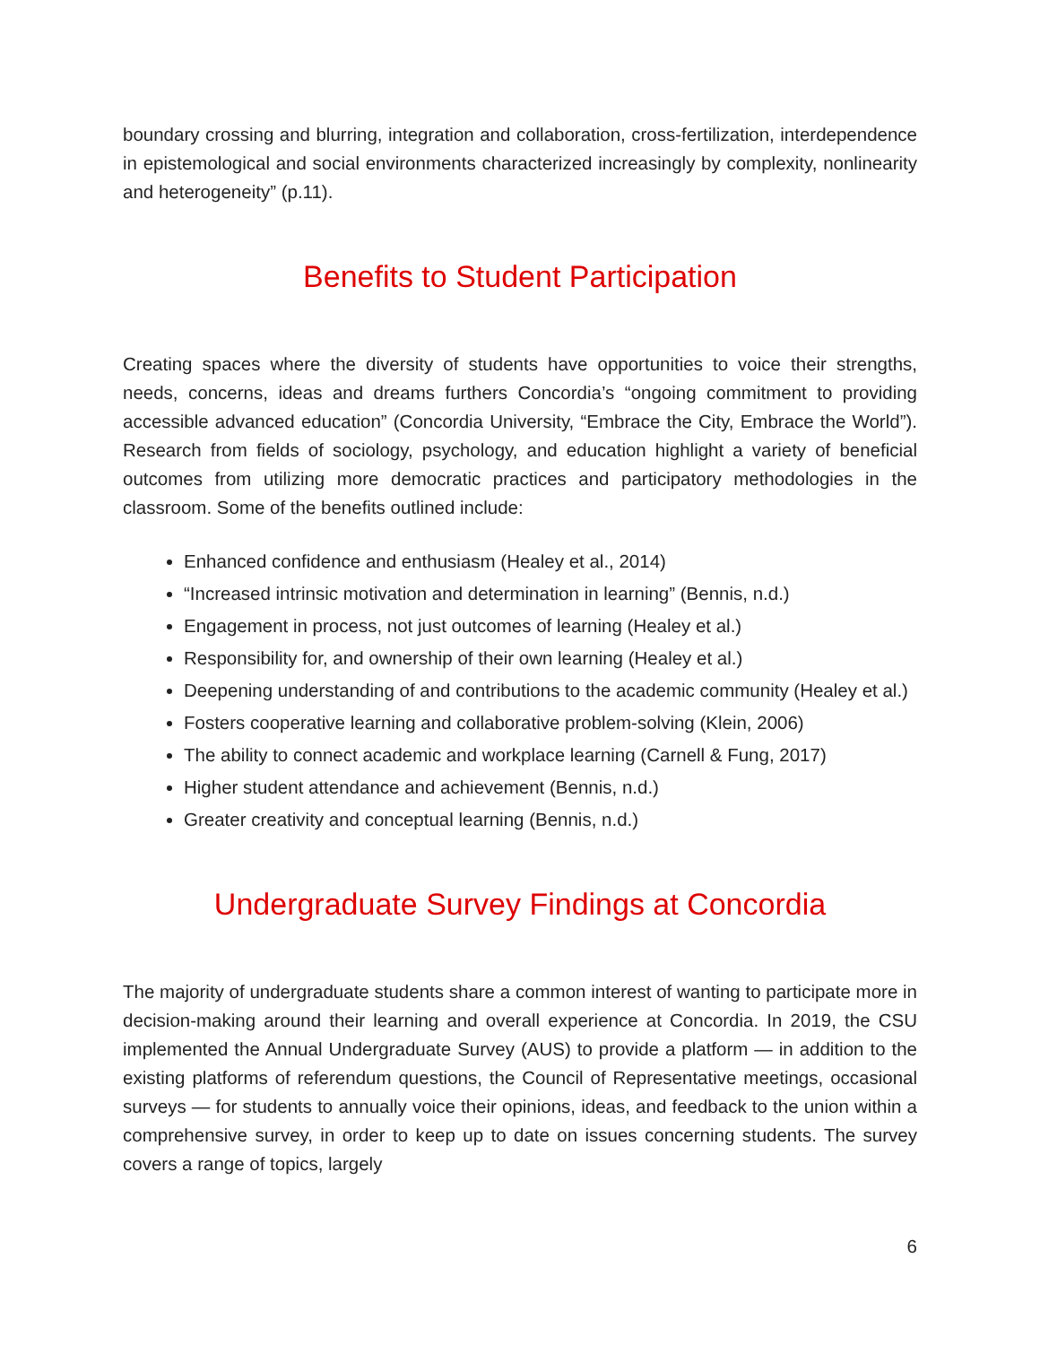boundary crossing and blurring, integration and collaboration, cross-fertilization, interdependence in epistemological and social environments characterized increasingly by complexity, nonlinearity and heterogeneity” (p.11).
Benefits to Student Participation
Creating spaces where the diversity of students have opportunities to voice their strengths, needs, concerns, ideas and dreams furthers Concordia’s “ongoing commitment to providing accessible advanced education” (Concordia University, “Embrace the City, Embrace the World”). Research from fields of sociology, psychology, and education highlight a variety of beneficial outcomes from utilizing more democratic practices and participatory methodologies in the classroom. Some of the benefits outlined include:
Enhanced confidence and enthusiasm (Healey et al., 2014)
“Increased intrinsic motivation and determination in learning” (Bennis, n.d.)
Engagement in process, not just outcomes of learning (Healey et al.)
Responsibility for, and ownership of their own learning (Healey et al.)
Deepening understanding of and contributions to the academic community (Healey et al.)
Fosters cooperative learning and collaborative problem-solving (Klein, 2006)
The ability to connect academic and workplace learning (Carnell & Fung, 2017)
Higher student attendance and achievement (Bennis, n.d.)
Greater creativity and conceptual learning (Bennis, n.d.)
Undergraduate Survey Findings at Concordia
The majority of undergraduate students share a common interest of wanting to participate more in decision-making around their learning and overall experience at Concordia. In 2019, the CSU implemented the Annual Undergraduate Survey (AUS) to provide a platform — in addition to the existing platforms of referendum questions, the Council of Representative meetings, occasional surveys — for students to annually voice their opinions, ideas, and feedback to the union within a comprehensive survey, in order to keep up to date on issues concerning students. The survey covers a range of topics, largely
6